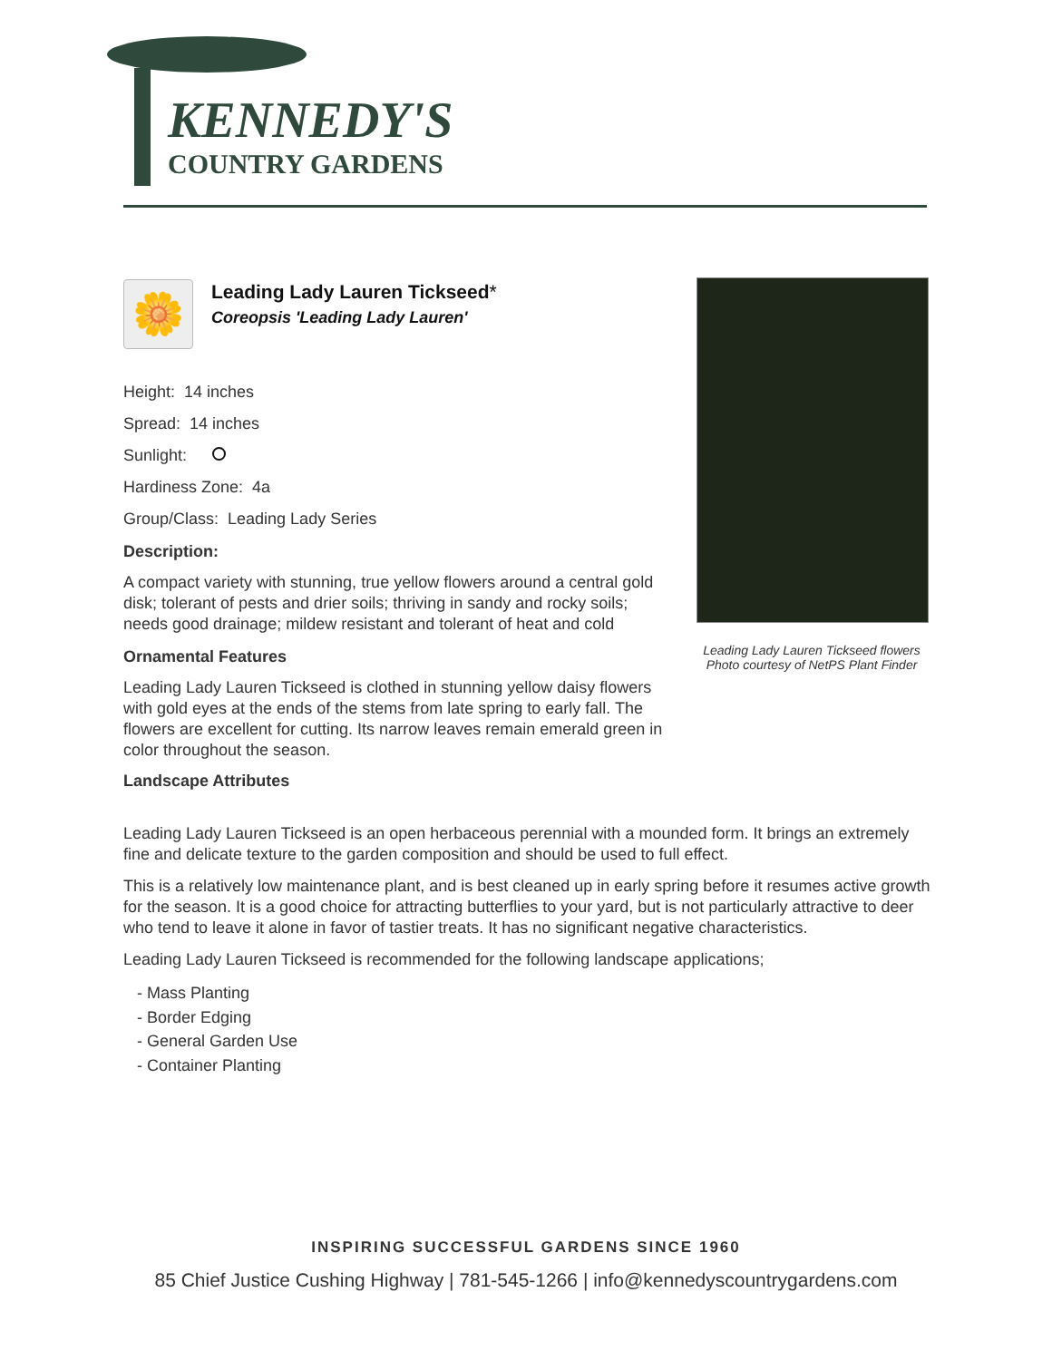KENNEDY'S
COUNTRY GARDENS
🌼
Leading Lady Lauren Tickseed*
Coreopsis 'Leading Lady Lauren'
Height: 14 inches
Spread: 14 inches
Sunlight:
Hardiness Zone: 4a
Group/Class: Leading Lady Series
Description:
A compact variety with stunning, true yellow flowers around a central gold disk; tolerant of pests and drier soils; thriving in sandy and rocky soils; needs good drainage; mildew resistant and tolerant of heat and cold
Ornamental Features
Leading Lady Lauren Tickseed is clothed in stunning yellow daisy flowers with gold eyes at the ends of the stems from late spring to early fall. The flowers are excellent for cutting. Its narrow leaves remain emerald green in color throughout the season.
Landscape Attributes
Leading Lady Lauren Tickseed flowers
Photo courtesy of NetPS Plant Finder
Leading Lady Lauren Tickseed is an open herbaceous perennial with a mounded form. It brings an extremely fine and delicate texture to the garden composition and should be used to full effect.
This is a relatively low maintenance plant, and is best cleaned up in early spring before it resumes active growth for the season. It is a good choice for attracting butterflies to your yard, but is not particularly attractive to deer who tend to leave it alone in favor of tastier treats. It has no significant negative characteristics.
Leading Lady Lauren Tickseed is recommended for the following landscape applications;
- Mass Planting
- Border Edging
- General Garden Use
- Container Planting
INSPIRING SUCCESSFUL GARDENS SINCE 1960
85 Chief Justice Cushing Highway | 781-545-1266 | info@kennedyscountrygardens.com